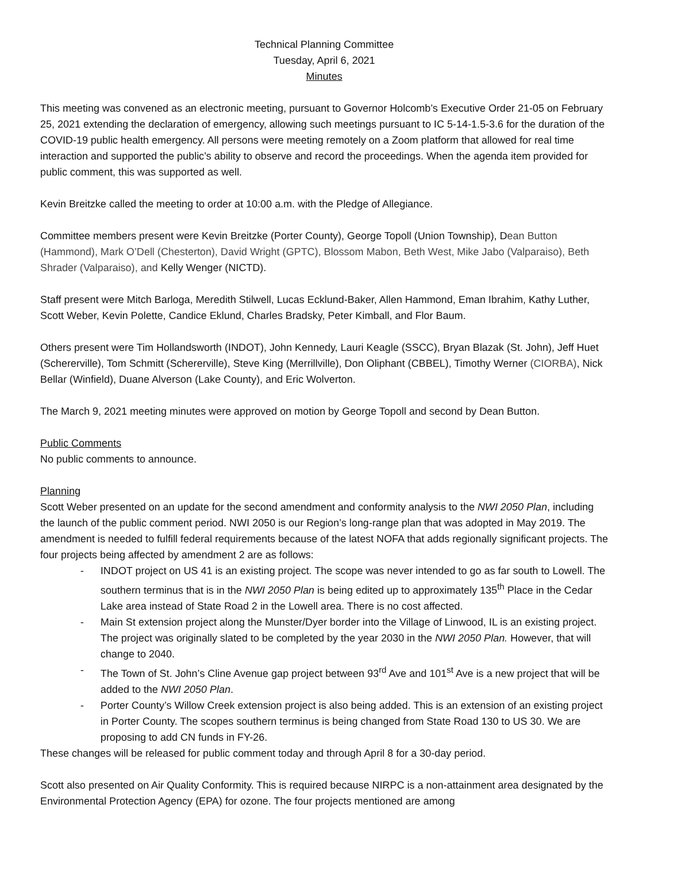Technical Planning Committee
Tuesday, April 6, 2021
Minutes
This meeting was convened as an electronic meeting, pursuant to Governor Holcomb’s Executive Order 21-05 on February 25, 2021 extending the declaration of emergency, allowing such meetings pursuant to IC 5-14-1.5-3.6 for the duration of the COVID-19 public health emergency. All persons were meeting remotely on a Zoom platform that allowed for real time interaction and supported the public’s ability to observe and record the proceedings. When the agenda item provided for public comment, this was supported as well.
Kevin Breitzke called the meeting to order at 10:00 a.m. with the Pledge of Allegiance.
Committee members present were Kevin Breitzke (Porter County), George Topoll (Union Township), Dean Button (Hammond), Mark O’Dell (Chesterton), David Wright (GPTC), Blossom Mabon, Beth West, Mike Jabo (Valparaiso), Beth Shrader (Valparaiso), and Kelly Wenger (NICTD).
Staff present were Mitch Barloga, Meredith Stilwell, Lucas Ecklund-Baker, Allen Hammond, Eman Ibrahim, Kathy Luther, Scott Weber, Kevin Polette, Candice Eklund, Charles Bradsky, Peter Kimball, and Flor Baum.
Others present were Tim Hollandsworth (INDOT), John Kennedy, Lauri Keagle (SSCC), Bryan Blazak (St. John), Jeff Huet (Schererville), Tom Schmitt (Schererville), Steve King (Merrillville), Don Oliphant (CBBEL), Timothy Werner (CIORBA), Nick Bellar (Winfield), Duane Alverson (Lake County), and Eric Wolverton.
The March 9, 2021 meeting minutes were approved on motion by George Topoll and second by Dean Button.
Public Comments
No public comments to announce.
Planning
Scott Weber presented on an update for the second amendment and conformity analysis to the NWI 2050 Plan, including the launch of the public comment period. NWI 2050 is our Region’s long-range plan that was adopted in May 2019. The amendment is needed to fulfill federal requirements because of the latest NOFA that adds regionally significant projects. The four projects being affected by amendment 2 are as follows:
- INDOT project on US 41 is an existing project. The scope was never intended to go as far south to Lowell. The southern terminus that is in the NWI 2050 Plan is being edited up to approximately 135<sup>th</sup> Place in the Cedar Lake area instead of State Road 2 in the Lowell area. There is no cost affected.
- Main St extension project along the Munster/Dyer border into the Village of Linwood, IL is an existing project. The project was originally slated to be completed by the year 2030 in the NWI 2050 Plan. However, that will change to 2040.
- The Town of St. John’s Cline Avenue gap project between 93<sup>rd</sup> Ave and 101<sup>st</sup> Ave is a new project that will be added to the NWI 2050 Plan.
- Porter County’s Willow Creek extension project is also being added. This is an extension of an existing project in Porter County. The scopes southern terminus is being changed from State Road 130 to US 30. We are proposing to add CN funds in FY-26.
These changes will be released for public comment today and through April 8 for a 30-day period.
Scott also presented on Air Quality Conformity. This is required because NIRPC is a non-attainment area designated by the Environmental Protection Agency (EPA) for ozone. The four projects mentioned are among